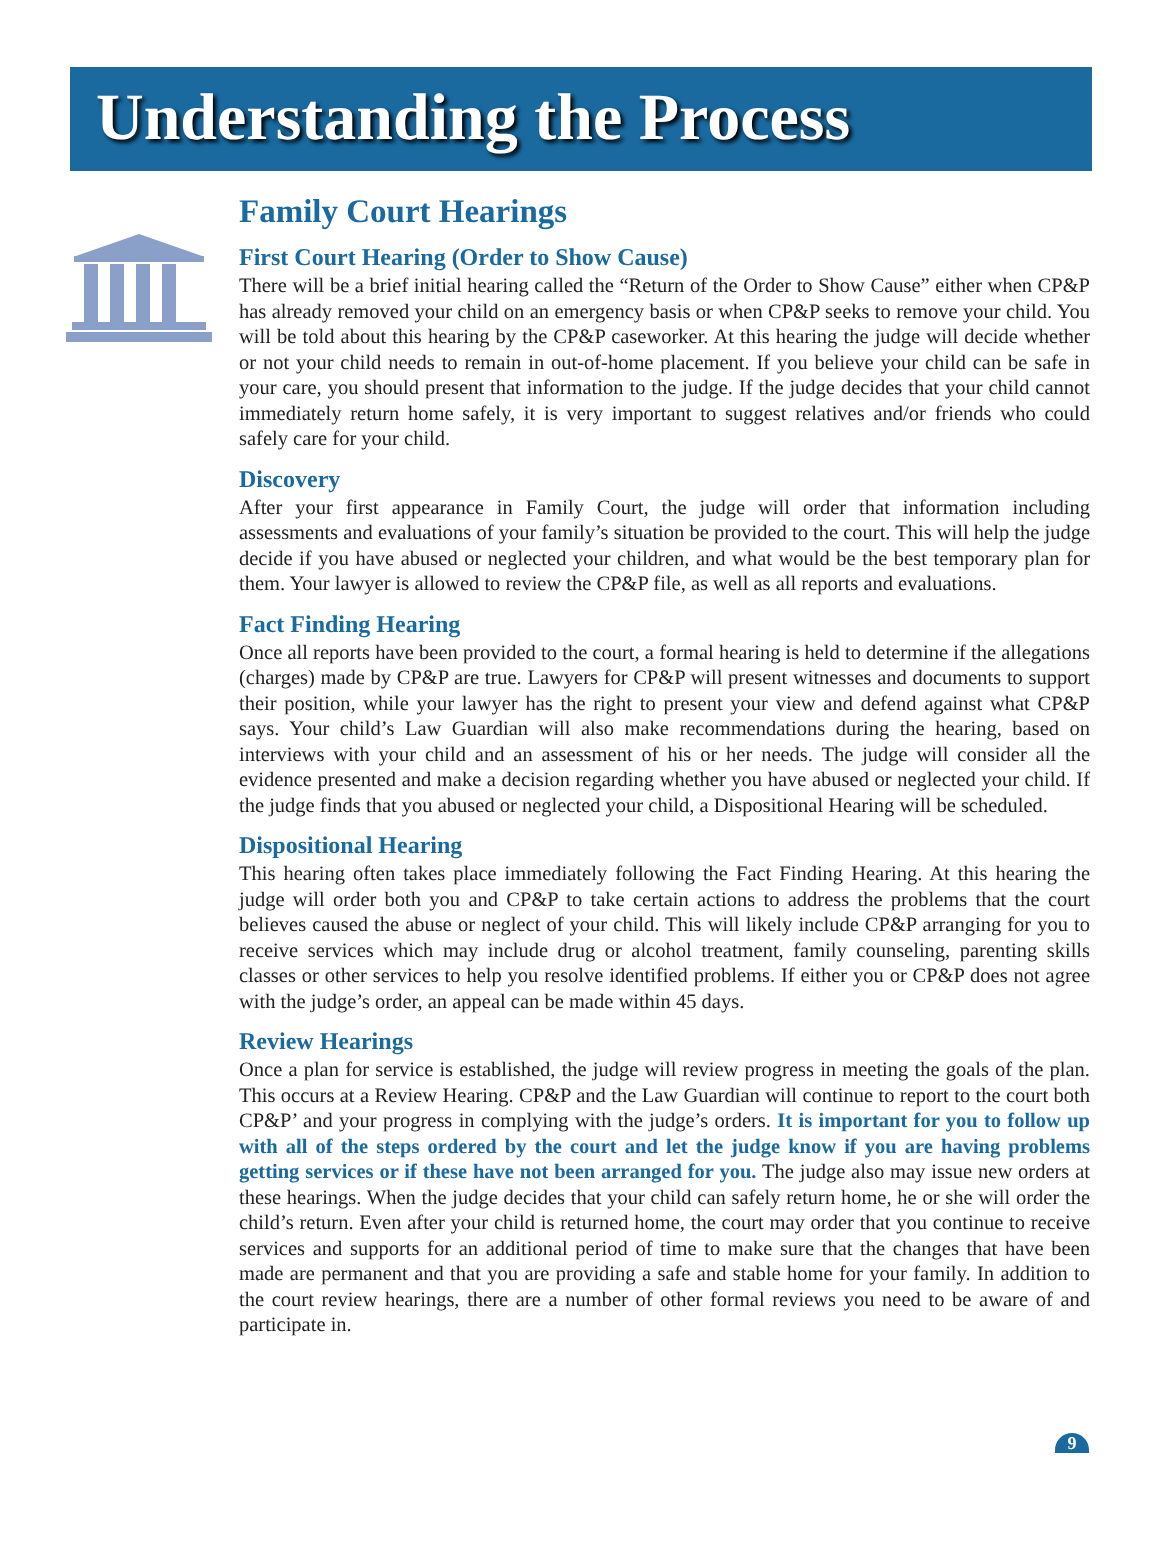Understanding the Process
Family Court Hearings
First Court Hearing (Order to Show Cause)
There will be a brief initial hearing called the “Return of the Order to Show Cause” either when CP&P has already removed your child on an emergency basis or when CP&P seeks to remove your child. You will be told about this hearing by the CP&P caseworker. At this hearing the judge will decide whether or not your child needs to remain in out-of-home placement. If you believe your child can be safe in your care, you should present that information to the judge. If the judge decides that your child cannot immediately return home safely, it is very important to suggest relatives and/or friends who could safely care for your child.
Discovery
After your first appearance in Family Court, the judge will order that information including assessments and evaluations of your family’s situation be provided to the court. This will help the judge decide if you have abused or neglected your children, and what would be the best temporary plan for them. Your lawyer is allowed to review the CP&P file, as well as all reports and evaluations.
Fact Finding Hearing
Once all reports have been provided to the court, a formal hearing is held to determine if the allegations (charges) made by CP&P are true. Lawyers for CP&P will present witnesses and documents to support their position, while your lawyer has the right to present your view and defend against what CP&P says. Your child’s Law Guardian will also make recommendations during the hearing, based on interviews with your child and an assessment of his or her needs. The judge will consider all the evidence presented and make a decision regarding whether you have abused or neglected your child. If the judge finds that you abused or neglected your child, a Dispositional Hearing will be scheduled.
Dispositional Hearing
This hearing often takes place immediately following the Fact Finding Hearing. At this hearing the judge will order both you and CP&P to take certain actions to address the problems that the court believes caused the abuse or neglect of your child. This will likely include CP&P arranging for you to receive services which may include drug or alcohol treatment, family counseling, parenting skills classes or other services to help you resolve identified problems. If either you or CP&P does not agree with the judge’s order, an appeal can be made within 45 days.
Review Hearings
Once a plan for service is established, the judge will review progress in meeting the goals of the plan. This occurs at a Review Hearing. CP&P and the Law Guardian will continue to report to the court both CP&P’ and your progress in complying with the judge’s orders. It is important for you to follow up with all of the steps ordered by the court and let the judge know if you are having problems getting services or if these have not been arranged for you. The judge also may issue new orders at these hearings. When the judge decides that your child can safely return home, he or she will order the child’s return. Even after your child is returned home, the court may order that you continue to receive services and supports for an additional period of time to make sure that the changes that have been made are permanent and that you are providing a safe and stable home for your family. In addition to the court review hearings, there are a number of other formal reviews you need to be aware of and participate in.
9